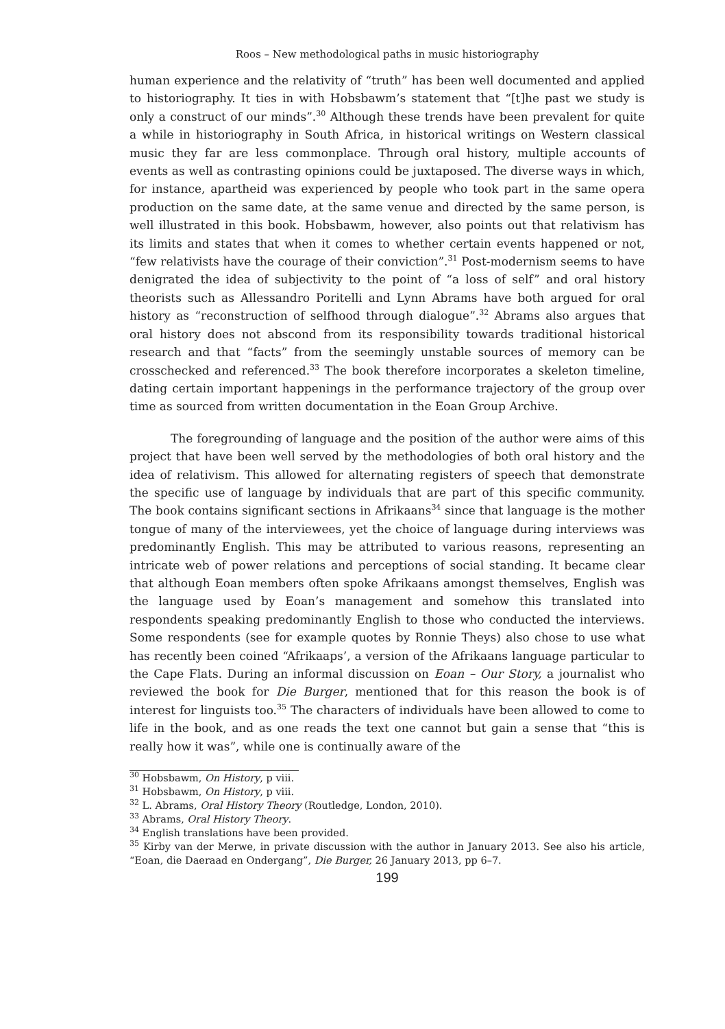Roos – New methodological paths in music historiography
human experience and the relativity of “truth” has been well documented and applied to historiography. It ties in with Hobsbawm’s statement that “[t]he past we study is only a construct of our minds”.<sup>30</sup> Although these trends have been prevalent for quite a while in historiography in South Africa, in historical writings on Western classical music they far are less commonplace. Through oral history, multiple accounts of events as well as contrasting opinions could be juxtaposed. The diverse ways in which, for instance, apartheid was experienced by people who took part in the same opera production on the same date, at the same venue and directed by the same person, is well illustrated in this book. Hobsbawm, however, also points out that relativism has its limits and states that when it comes to whether certain events happened or not, “few relativists have the courage of their conviction”.<sup>31</sup> Post-modernism seems to have denigrated the idea of subjectivity to the point of “a loss of self” and oral history theorists such as Allessandro Poritelli and Lynn Abrams have both argued for oral history as “reconstruction of selfhood through dialogue”.<sup>32</sup> Abrams also argues that oral history does not abscond from its responsibility towards traditional historical research and that “facts” from the seemingly unstable sources of memory can be crosschecked and referenced.<sup>33</sup> The book therefore incorporates a skeleton timeline, dating certain important happenings in the performance trajectory of the group over time as sourced from written documentation in the Eoan Group Archive.
The foregrounding of language and the position of the author were aims of this project that have been well served by the methodologies of both oral history and the idea of relativism. This allowed for alternating registers of speech that demonstrate the specific use of language by individuals that are part of this specific community. The book contains significant sections in Afrikaans<sup>34</sup> since that language is the mother tongue of many of the interviewees, yet the choice of language during interviews was predominantly English. This may be attributed to various reasons, representing an intricate web of power relations and perceptions of social standing. It became clear that although Eoan members often spoke Afrikaans amongst themselves, English was the language used by Eoan’s management and somehow this translated into respondents speaking predominantly English to those who conducted the interviews. Some respondents (see for example quotes by Ronnie Theys) also chose to use what has recently been coined “Afrikaaps’, a version of the Afrikaans language particular to the Cape Flats. During an informal discussion on Eoan – Our Story, a journalist who reviewed the book for Die Burger, mentioned that for this reason the book is of interest for linguists too.<sup>35</sup> The characters of individuals have been allowed to come to life in the book, and as one reads the text one cannot but gain a sense that “this is really how it was”, while one is continually aware of the
<sup>30</sup> Hobsbawm, On History, p viii.
<sup>31</sup> Hobsbawm, On History, p viii.
<sup>32</sup> L. Abrams, Oral History Theory (Routledge, London, 2010).
<sup>33</sup> Abrams, Oral History Theory.
<sup>34</sup> English translations have been provided.
<sup>35</sup> Kirby van der Merwe, in private discussion with the author in January 2013. See also his article, “Eoan, die Daeraad en Ondergang”, Die Burger, 26 January 2013, pp 6–7.
199